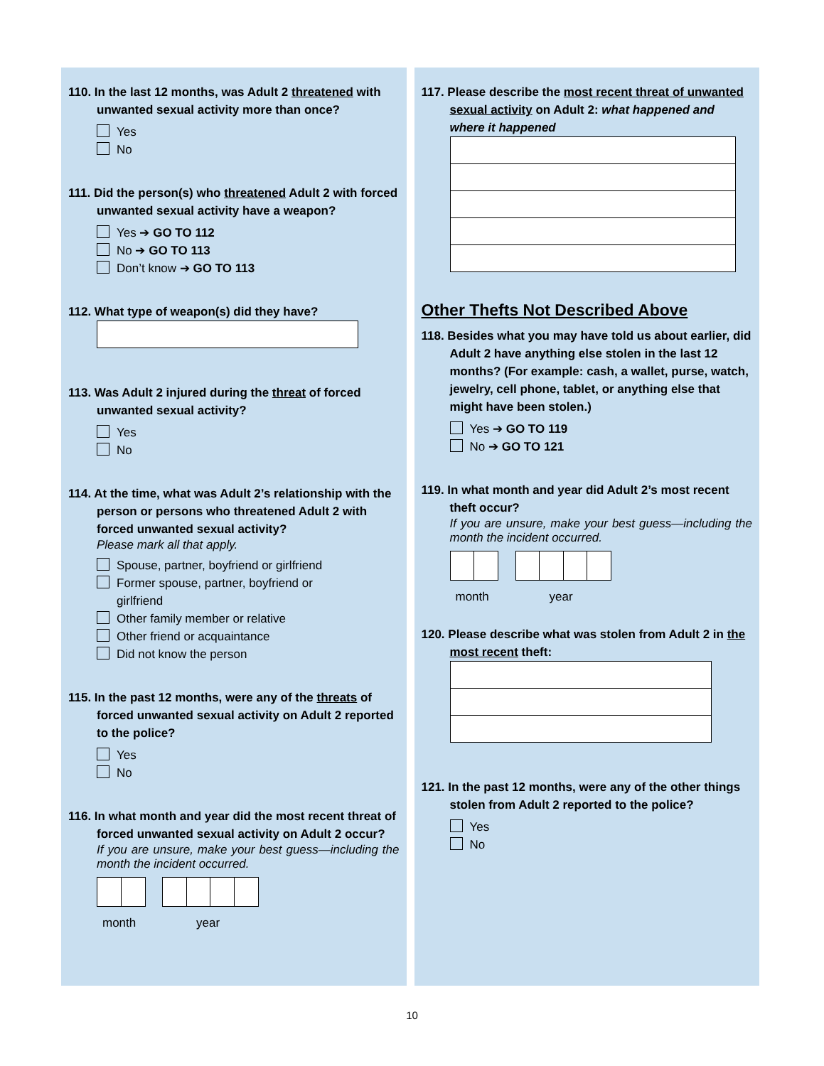110. In the last 12 months, was Adult 2 threatened with unwanted sexual activity more than once?
Yes
No
111. Did the person(s) who threatened Adult 2 with forced unwanted sexual activity have a weapon?
Yes ➔ GO TO 112
No ➔ GO TO 113
Don’t know ➔ GO TO 113
112. What type of weapon(s) did they have?
113. Was Adult 2 injured during the threat of forced unwanted sexual activity?
Yes
No
114. At the time, what was Adult 2’s relationship with the person or persons who threatened Adult 2 with forced unwanted sexual activity?
Please mark all that apply.
Spouse, partner, boyfriend or girlfriend
Former spouse, partner, boyfriend or
girlfriend
Other family member or relative
Other friend or acquaintance
Did not know the person
115. In the past 12 months, were any of the threats of forced unwanted sexual activity on Adult 2 reported to the police?
Yes
No
116. In what month and year did the most recent threat of forced unwanted sexual activity on Adult 2 occur?
If you are unsure, make your best guess—including the month the incident occurred.
month year
117. Please describe the most recent threat of unwanted sexual activity on Adult 2: what happened and where it happened
Other Thefts Not Described Above
118. Besides what you may have told us about earlier, did Adult 2 have anything else stolen in the last 12 months? (For example: cash, a wallet, purse, watch, jewelry, cell phone, tablet, or anything else that might have been stolen.)
Yes ➔ GO TO 119
No ➔ GO TO 121
119. In what month and year did Adult 2’s most recent theft occur?
If you are unsure, make your best guess—including the month the incident occurred.
month year
120. Please describe what was stolen from Adult 2 in the most recent theft:
121. In the past 12 months, were any of the other things stolen from Adult 2 reported to the police?
Yes
No
10